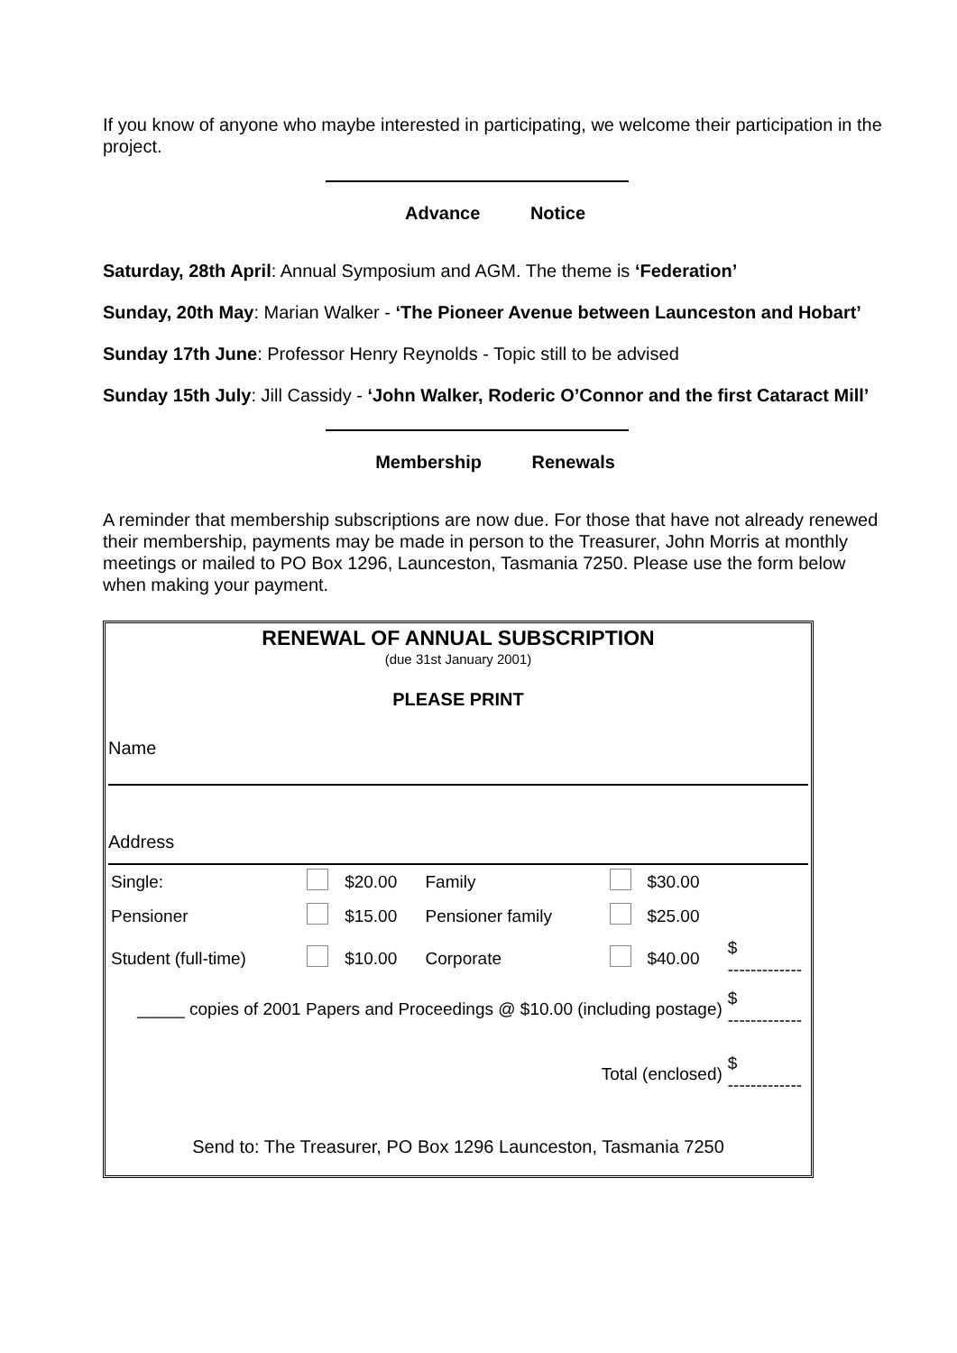If you know of anyone who maybe interested in participating, we welcome their participation in the project.
Advance Notice
Saturday, 28th April: Annual Symposium and AGM. The theme is ‘Federation’
Sunday, 20th May: Marian Walker - ‘The Pioneer Avenue between Launceston and Hobart’
Sunday 17th June: Professor Henry Reynolds - Topic still to be advised
Sunday 15th July: Jill Cassidy - ‘John Walker, Roderic O’Connor and the first Cataract Mill’
Membership Renewals
A reminder that membership subscriptions are now due. For those that have not already renewed their membership, payments may be made in person to the Treasurer, John Morris at monthly meetings or mailed to PO Box 1296, Launceston, Tasmania 7250. Please use the form below when making your payment.
RENEWAL OF ANNUAL SUBSCRIPTION
(due 31st January 2001)
PLEASE PRINT
Name
Address
| Single: | | $20.00 | Family | | $30.00 | |
| Pensioner | | $15.00 | Pensioner family | | $25.00 | |
| Student (full-time) | | $10.00 | Corporate | | $40.00 | $ ------------- |
| _____ copies of 2001 Papers and Proceedings @ $10.00 (including postage) | | | | | | $ ------------- |
| Total (enclosed) | | | | | | $ ------------- |
Send to: The Treasurer, PO Box 1296 Launceston, Tasmania 7250